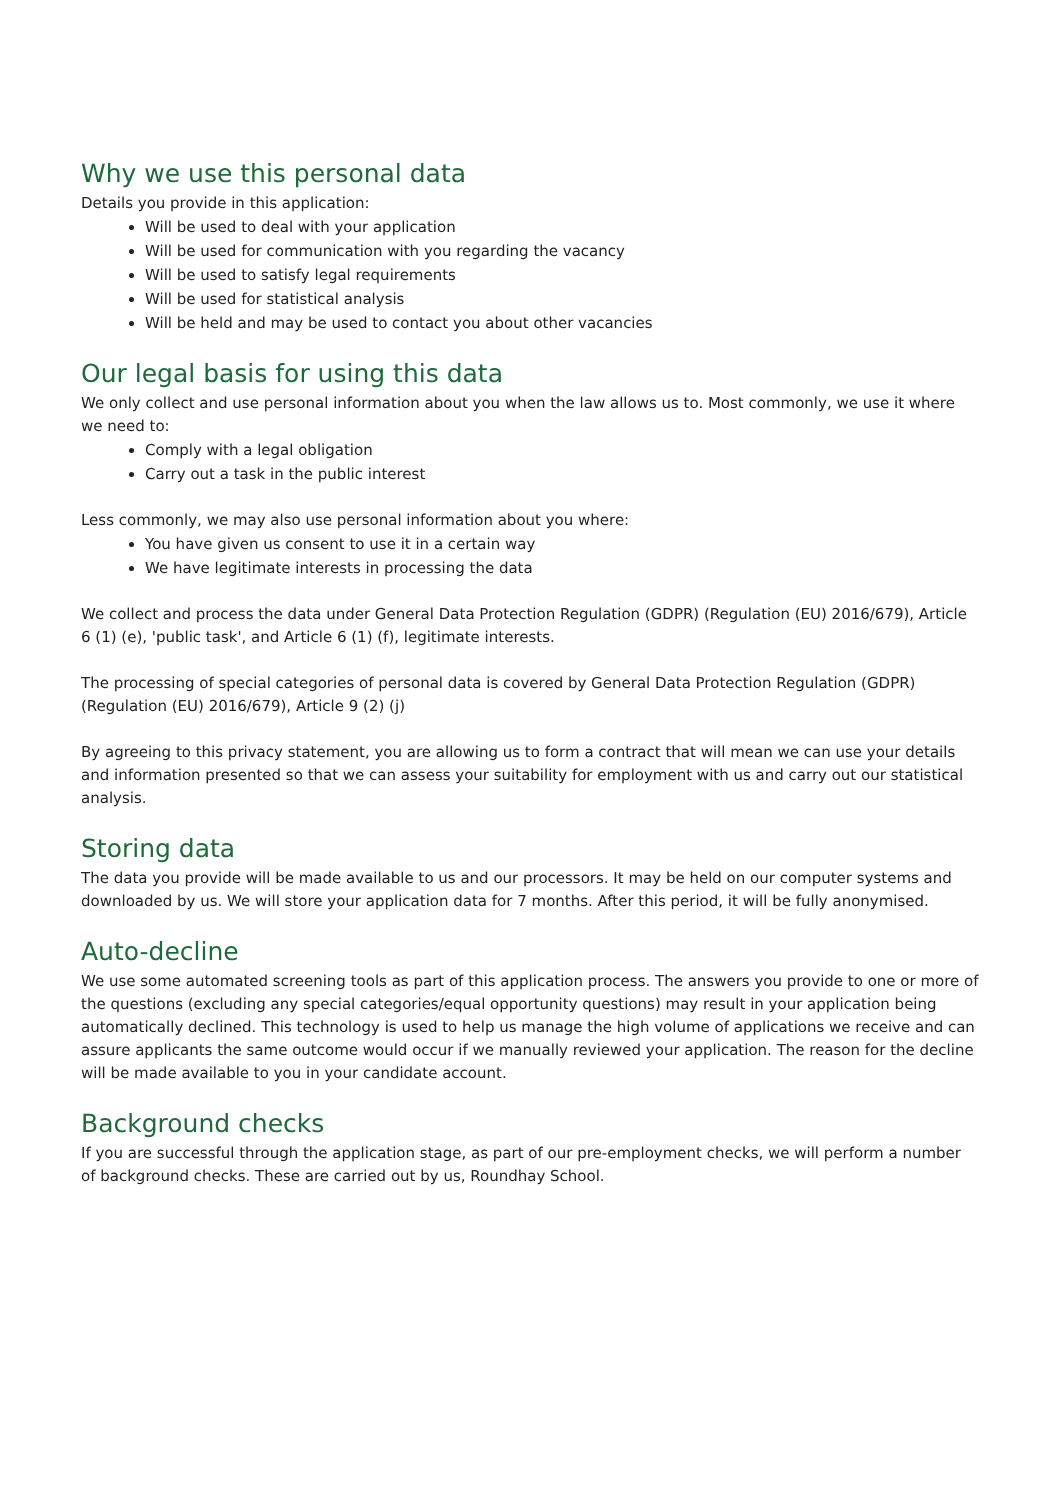Why we use this personal data
Details you provide in this application:
Will be used to deal with your application
Will be used for communication with you regarding the vacancy
Will be used to satisfy legal requirements
Will be used for statistical analysis
Will be held and may be used to contact you about other vacancies
Our legal basis for using this data
We only collect and use personal information about you when the law allows us to. Most commonly, we use it where we need to:
Comply with a legal obligation
Carry out a task in the public interest
Less commonly, we may also use personal information about you where:
You have given us consent to use it in a certain way
We have legitimate interests in processing the data
We collect and process the data under General Data Protection Regulation (GDPR) (Regulation (EU) 2016/679), Article 6 (1) (e), 'public task', and Article 6 (1) (f), legitimate interests.
The processing of special categories of personal data is covered by General Data Protection Regulation (GDPR) (Regulation (EU) 2016/679), Article 9 (2) (j)
By agreeing to this privacy statement, you are allowing us to form a contract that will mean we can use your details and information presented so that we can assess your suitability for employment with us and carry out our statistical analysis.
Storing data
The data you provide will be made available to us and our processors. It may be held on our computer systems and downloaded by us. We will store your application data for 7 months. After this period, it will be fully anonymised.
Auto-decline
We use some automated screening tools as part of this application process. The answers you provide to one or more of the questions (excluding any special categories/equal opportunity questions) may result in your application being automatically declined. This technology is used to help us manage the high volume of applications we receive and can assure applicants the same outcome would occur if we manually reviewed your application. The reason for the decline will be made available to you in your candidate account.
Background checks
If you are successful through the application stage, as part of our pre-employment checks, we will perform a number of background checks. These are carried out by us, Roundhay School.